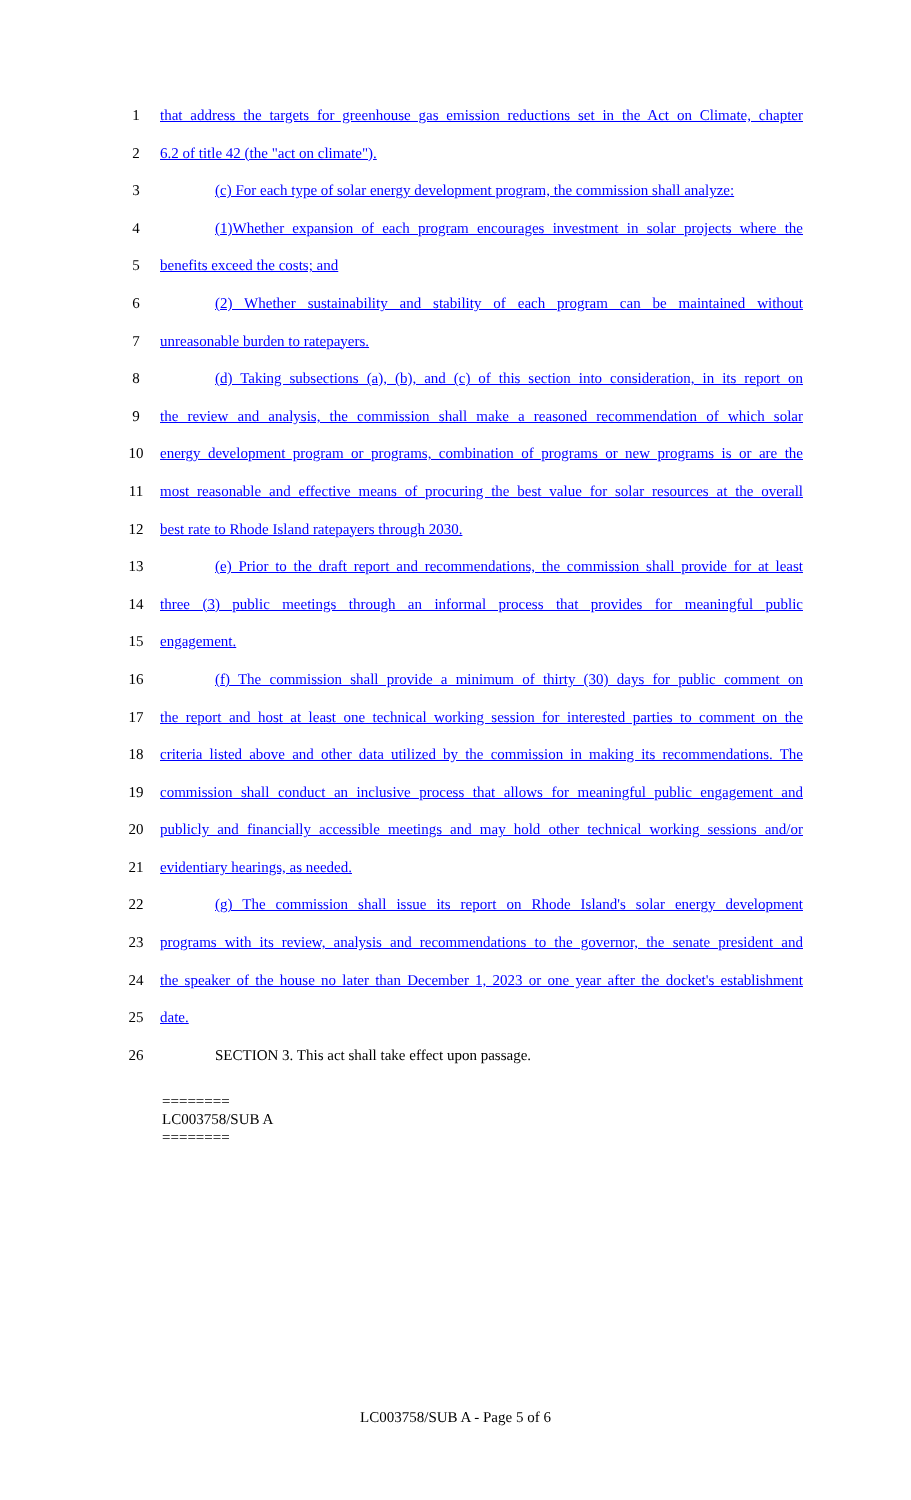1 that address the targets for greenhouse gas emission reductions set in the Act on Climate, chapter
2 6.2 of title 42 (the "act on climate").
3 (c) For each type of solar energy development program, the commission shall analyze:
4 (1)Whether expansion of each program encourages investment in solar projects where the
5 benefits exceed the costs; and
6 (2) Whether sustainability and stability of each program can be maintained without
7 unreasonable burden to ratepayers.
8 (d) Taking subsections (a), (b), and (c) of this section into consideration, in its report on
9 the review and analysis, the commission shall make a reasoned recommendation of which solar
10 energy development program or programs, combination of programs or new programs is or are the
11 most reasonable and effective means of procuring the best value for solar resources at the overall
12 best rate to Rhode Island ratepayers through 2030.
13 (e) Prior to the draft report and recommendations, the commission shall provide for at least
14 three (3) public meetings through an informal process that provides for meaningful public
15 engagement.
16 (f) The commission shall provide a minimum of thirty (30) days for public comment on
17 the report and host at least one technical working session for interested parties to comment on the
18 criteria listed above and other data utilized by the commission in making its recommendations. The
19 commission shall conduct an inclusive process that allows for meaningful public engagement and
20 publicly and financially accessible meetings and may hold other technical working sessions and/or
21 evidentiary hearings, as needed.
22 (g) The commission shall issue its report on Rhode Island's solar energy development
23 programs with its review, analysis and recommendations to the governor, the senate president and
24 the speaker of the house no later than December 1, 2023 or one year after the docket's establishment
25 date.
26 SECTION 3. This act shall take effect upon passage.
========
LC003758/SUB A
========
LC003758/SUB A - Page 5 of 6